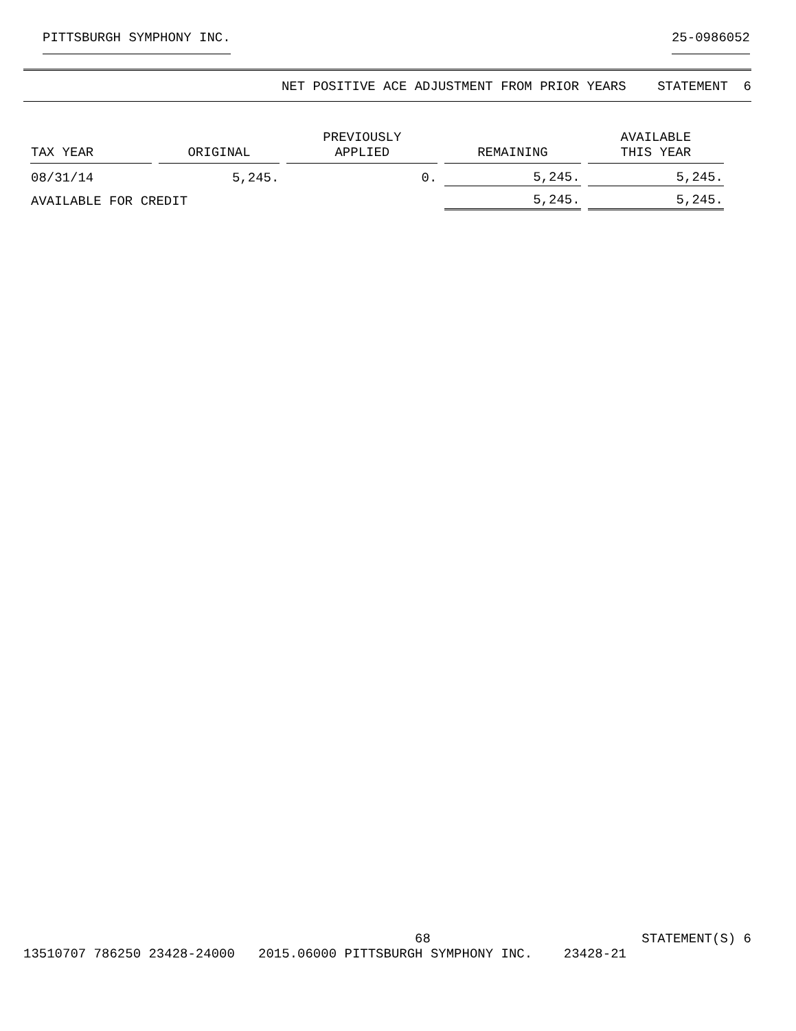PITTSBURGH SYMPHONY INC. 25-0986052
NET POSITIVE ACE ADJUSTMENT FROM PRIOR YEARS STATEMENT 6
| TAX YEAR | ORIGINAL | PREVIOUSLY APPLIED | REMAINING | AVAILABLE THIS YEAR |
| --- | --- | --- | --- | --- |
| 08/31/14 | 5,245. | 0. | 5,245. | 5,245. |
| AVAILABLE FOR CREDIT | | | 5,245. | 5,245. |
68 STATEMENT(S) 6
13510707 786250 23428-24000 2015.06000 PITTSBURGH SYMPHONY INC. 23428-21